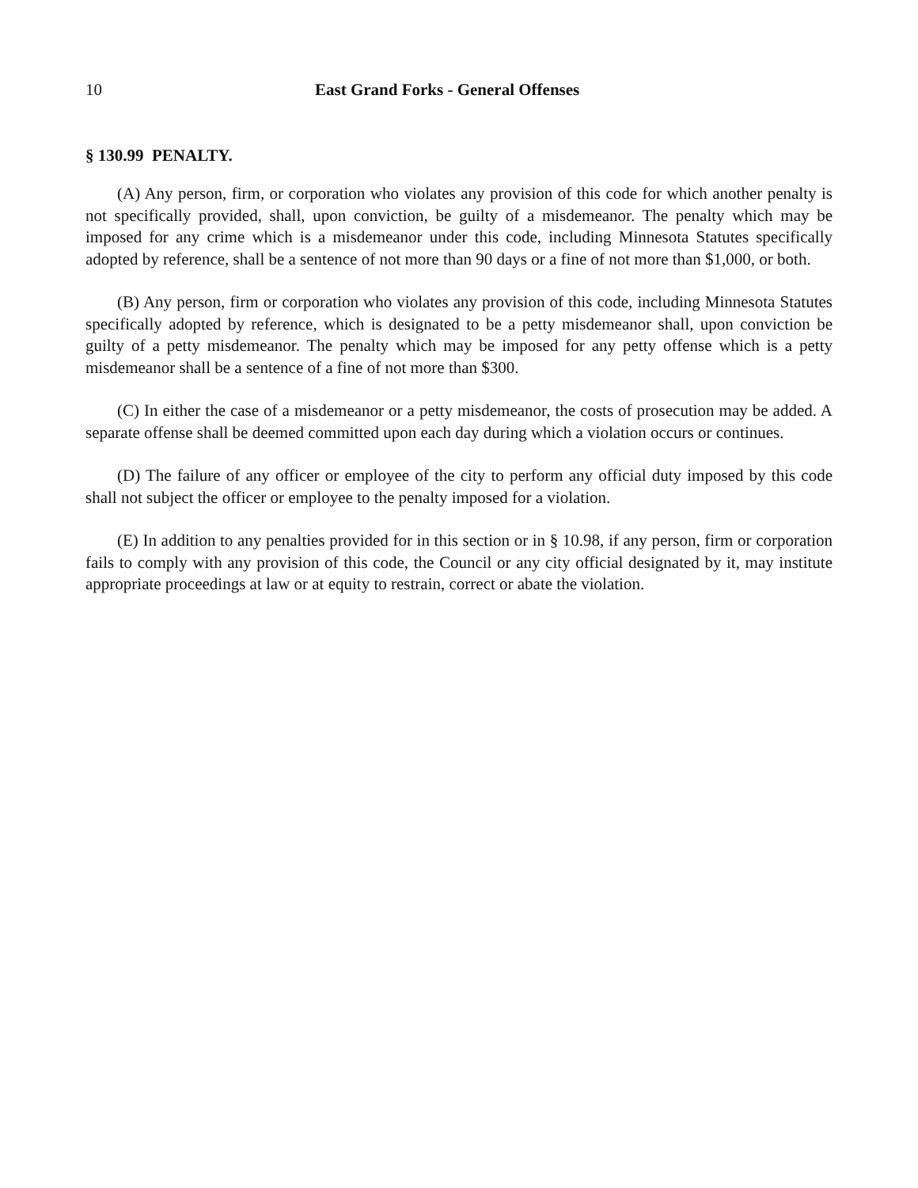10 East Grand Forks - General Offenses
§ 130.99 PENALTY.
(A) Any person, firm, or corporation who violates any provision of this code for which another penalty is not specifically provided, shall, upon conviction, be guilty of a misdemeanor. The penalty which may be imposed for any crime which is a misdemeanor under this code, including Minnesota Statutes specifically adopted by reference, shall be a sentence of not more than 90 days or a fine of not more than $1,000, or both.
(B) Any person, firm or corporation who violates any provision of this code, including Minnesota Statutes specifically adopted by reference, which is designated to be a petty misdemeanor shall, upon conviction be guilty of a petty misdemeanor. The penalty which may be imposed for any petty offense which is a petty misdemeanor shall be a sentence of a fine of not more than $300.
(C) In either the case of a misdemeanor or a petty misdemeanor, the costs of prosecution may be added. A separate offense shall be deemed committed upon each day during which a violation occurs or continues.
(D) The failure of any officer or employee of the city to perform any official duty imposed by this code shall not subject the officer or employee to the penalty imposed for a violation.
(E) In addition to any penalties provided for in this section or in § 10.98, if any person, firm or corporation fails to comply with any provision of this code, the Council or any city official designated by it, may institute appropriate proceedings at law or at equity to restrain, correct or abate the violation.